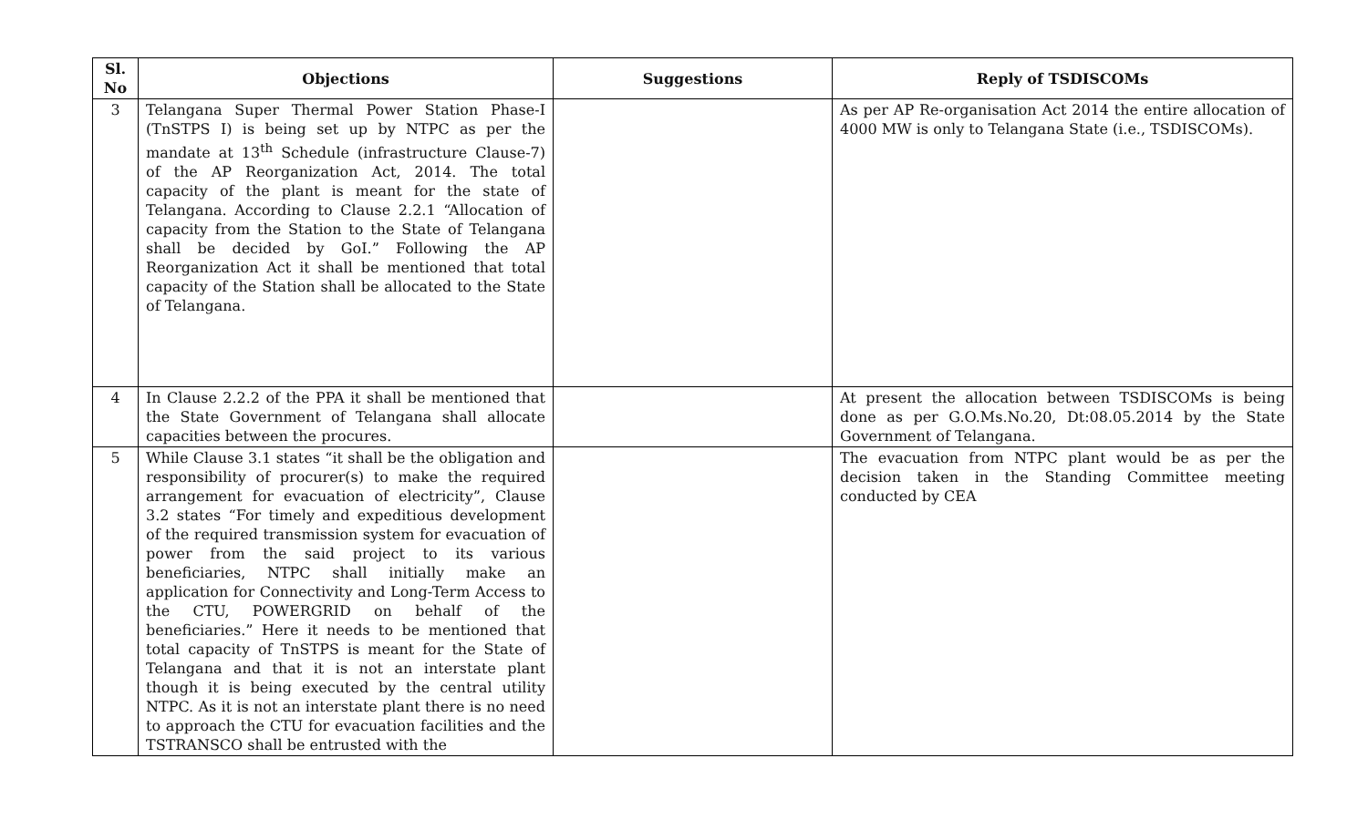| Sl. No | Objections | Suggestions | Reply of TSDISCOMs |
| --- | --- | --- | --- |
| 3 | Telangana Super Thermal Power Station Phase-I (TnSTPS I) is being set up by NTPC as per the mandate at 13<sup>th</sup> Schedule (infrastructure Clause-7) of the AP Reorganization Act, 2014. The total capacity of the plant is meant for the state of Telangana. According to Clause 2.2.1 “Allocation of capacity from the Station to the State of Telangana shall be decided by GoI.” Following the AP Reorganization Act it shall be mentioned that total capacity of the Station shall be allocated to the State of Telangana. | | As per AP Re-organisation Act 2014 the entire allocation of 4000 MW is only to Telangana State (i.e., TSDISCOMs). |
| 4 | In Clause 2.2.2 of the PPA it shall be mentioned that the State Government of Telangana shall allocate capacities between the procures. | | At present the allocation between TSDISCOMs is being done as per G.O.Ms.No.20, Dt:08.05.2014 by the State Government of Telangana. |
| 5 | While Clause 3.1 states “it shall be the obligation and responsibility of procurer(s) to make the required arrangement for evacuation of electricity”, Clause 3.2 states “For timely and expeditious development of the required transmission system for evacuation of power from the said project to its various beneficiaries, NTPC shall initially make an application for Connectivity and Long-Term Access to the CTU, POWERGRID on behalf of the beneficiaries.” Here it needs to be mentioned that total capacity of TnSTPS is meant for the State of Telangana and that it is not an interstate plant though it is being executed by the central utility NTPC. As it is not an interstate plant there is no need to approach the CTU for evacuation facilities and the TSTRANSCO shall be entrusted with the | | The evacuation from NTPC plant would be as per the decision taken in the Standing Committee meeting conducted by CEA |